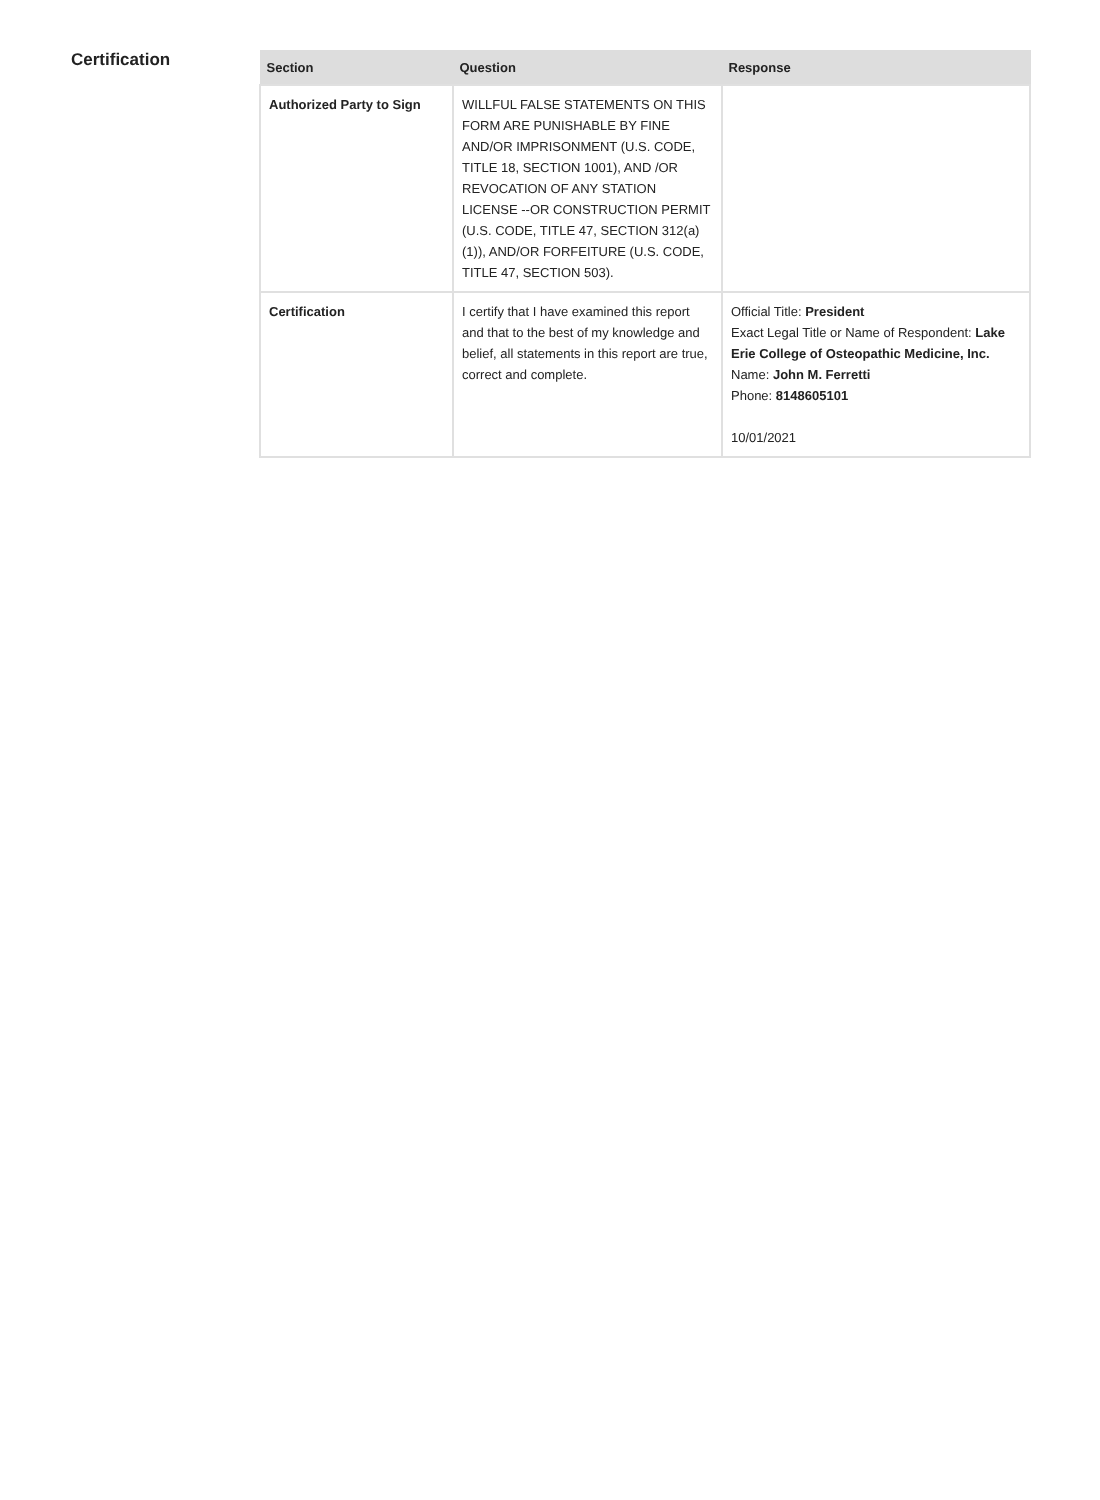Certification
| Section | Question | Response |
| --- | --- | --- |
| Authorized Party to Sign | WILLFUL FALSE STATEMENTS ON THIS FORM ARE PUNISHABLE BY FINE AND/OR IMPRISONMENT (U.S. CODE, TITLE 18, SECTION 1001), AND /OR REVOCATION OF ANY STATION LICENSE --OR CONSTRUCTION PERMIT (U.S. CODE, TITLE 47, SECTION 312(a)(1)), AND/OR FORFEITURE (U.S. CODE, TITLE 47, SECTION 503). | |
| Certification | I certify that I have examined this report and that to the best of my knowledge and belief, all statements in this report are true, correct and complete. | Official Title: President Exact Legal Title or Name of Respondent: Lake Erie College of Osteopathic Medicine, Inc. Name: John M. Ferretti Phone: 8148605101 10/01/2021 |